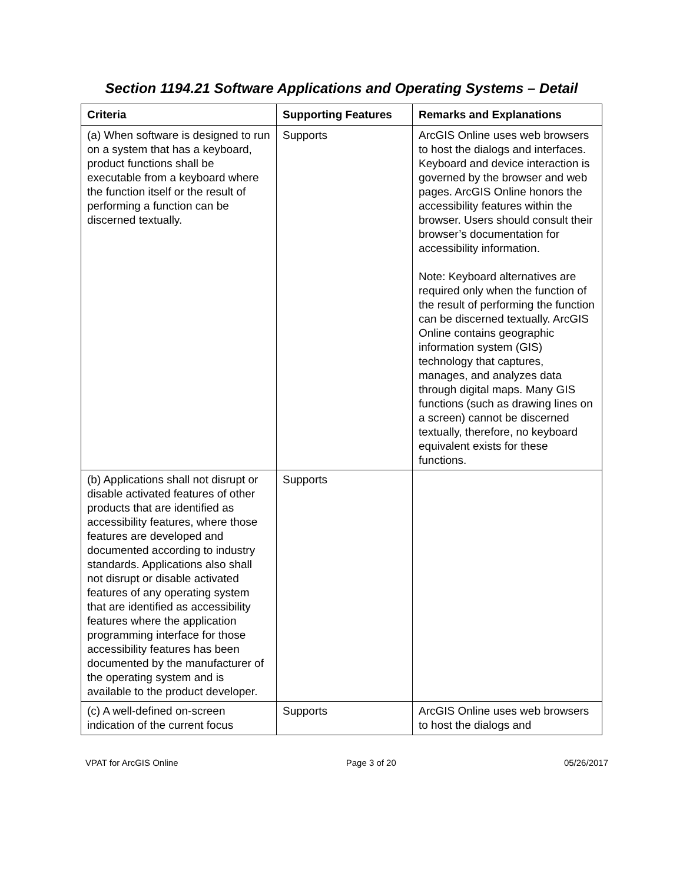Section 1194.21 Software Applications and Operating Systems – Detail
| Criteria | Supporting Features | Remarks and Explanations |
| --- | --- | --- |
| (a) When software is designed to run on a system that has a keyboard, product functions shall be executable from a keyboard where the function itself or the result of performing a function can be discerned textually. | Supports | ArcGIS Online uses web browsers to host the dialogs and interfaces. Keyboard and device interaction is governed by the browser and web pages. ArcGIS Online honors the accessibility features within the browser. Users should consult their browser’s documentation for accessibility information. Note: Keyboard alternatives are required only when the function of the result of performing the function can be discerned textually. ArcGIS Online contains geographic information system (GIS) technology that captures, manages, and analyzes data through digital maps. Many GIS functions (such as drawing lines on a screen) cannot be discerned textually, therefore, no keyboard equivalent exists for these functions. |
| (b) Applications shall not disrupt or disable activated features of other products that are identified as accessibility features, where those features are developed and documented according to industry standards. Applications also shall not disrupt or disable activated features of any operating system that are identified as accessibility features where the application programming interface for those accessibility features has been documented by the manufacturer of the operating system and is available to the product developer. | Supports | |
| (c) A well-defined on-screen indication of the current focus | Supports | ArcGIS Online uses web browsers to host the dialogs and |
VPAT for ArcGIS Online Page 3 of 20 05/26/2017